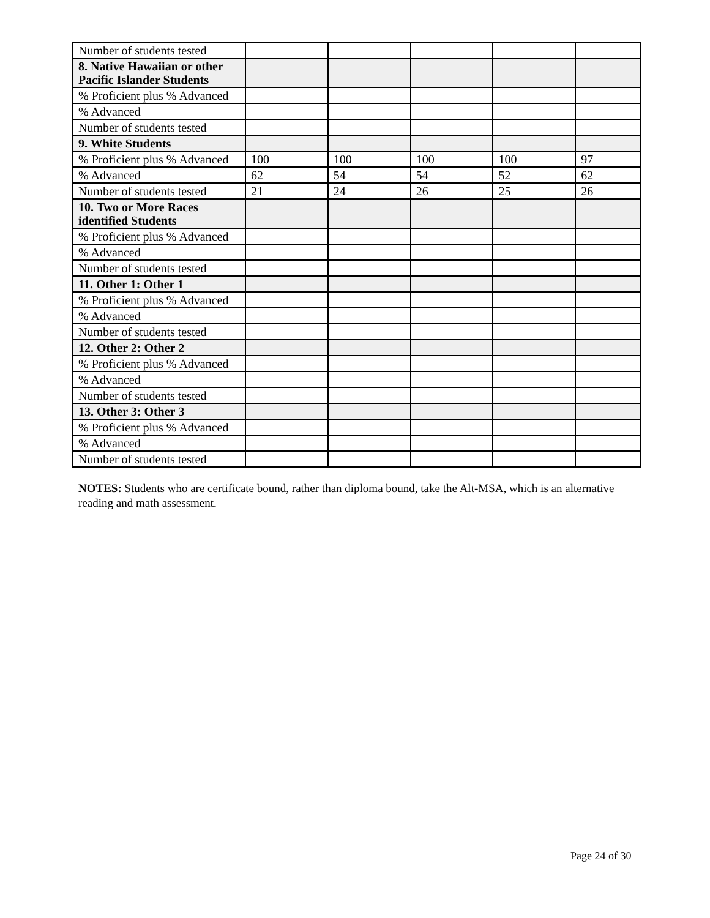| Number of students tested | | | | | |
| 8. Native Hawaiian or other Pacific Islander Students | | | | | |
| % Proficient plus % Advanced | | | | | |
| % Advanced | | | | | |
| Number of students tested | | | | | |
| 9. White Students | | | | | |
| % Proficient plus % Advanced | 100 | 100 | 100 | 100 | 97 |
| % Advanced | 62 | 54 | 54 | 52 | 62 |
| Number of students tested | 21 | 24 | 26 | 25 | 26 |
| 10. Two or More Races identified Students | | | | | |
| % Proficient plus % Advanced | | | | | |
| % Advanced | | | | | |
| Number of students tested | | | | | |
| 11. Other 1: Other 1 | | | | | |
| % Proficient plus % Advanced | | | | | |
| % Advanced | | | | | |
| Number of students tested | | | | | |
| 12. Other 2: Other 2 | | | | | |
| % Proficient plus % Advanced | | | | | |
| % Advanced | | | | | |
| Number of students tested | | | | | |
| 13. Other 3: Other 3 | | | | | |
| % Proficient plus % Advanced | | | | | |
| % Advanced | | | | | |
| Number of students tested | | | | | |
NOTES: Students who are certificate bound, rather than diploma bound, take the Alt-MSA, which is an alternative reading and math assessment.
Page 24 of 30